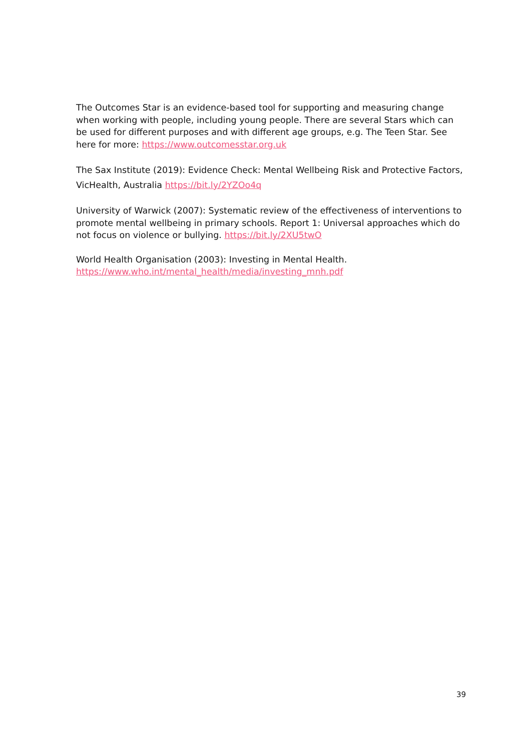The Outcomes Star is an evidence-based tool for supporting and measuring change when working with people, including young people. There are several Stars which can be used for different purposes and with different age groups, e.g. The Teen Star. See here for more: https://www.outcomesstar.org.uk
The Sax Institute (2019): Evidence Check: Mental Wellbeing Risk and Protective Factors, VicHealth, Australia https://bit.ly/2YZOo4q
University of Warwick (2007): Systematic review of the effectiveness of interventions to promote mental wellbeing in primary schools. Report 1: Universal approaches which do not focus on violence or bullying. https://bit.ly/2XU5twO
World Health Organisation (2003): Investing in Mental Health. https://www.who.int/mental_health/media/investing_mnh.pdf
39